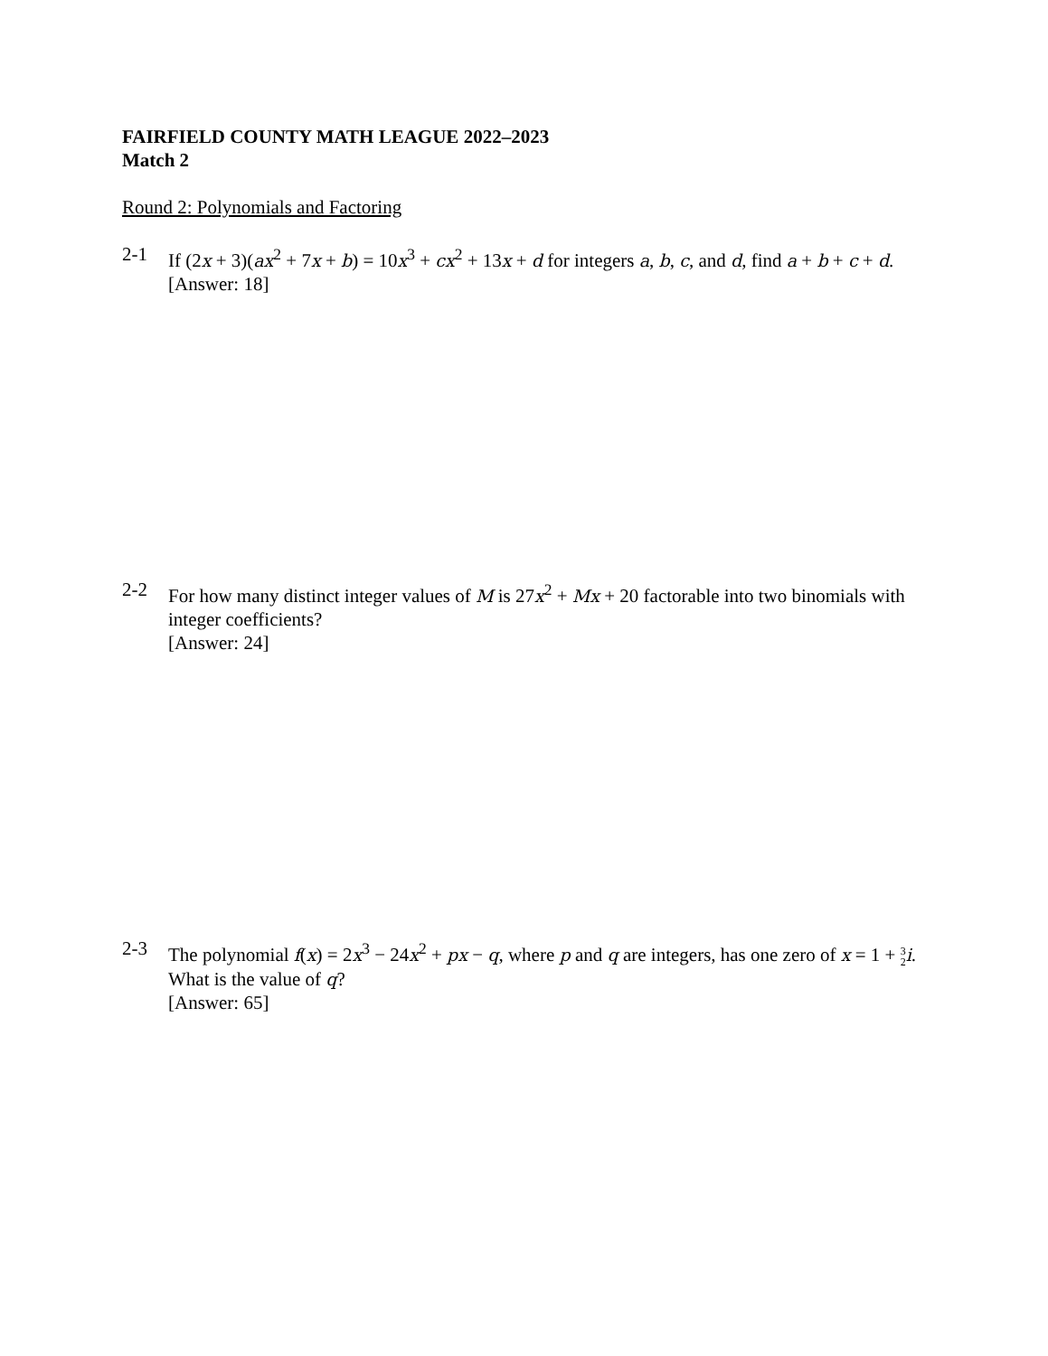FAIRFIELD COUNTY MATH LEAGUE 2022–2023
Match 2
Round 2: Polynomials and Factoring
2-1 If (2x + 3)(ax<sup>2</sup> + 7x + b) = 10x<sup>3</sup> + cx<sup>2</sup> + 13x + d for integers a, b, c, and d, find a + b + c + d.
[Answer: 18]
2-2 For how many distinct integer values of M is 27x<sup>2</sup> + Mx + 20 factorable into two binomials with integer coefficients?
[Answer: 24]
2-3 The polynomial f(x) = 2x<sup>3</sup> − 24x<sup>2</sup> + px − q, where p and q are integers, has one zero of x = 1 + 3 2 i. What is the value of q?
[Answer: 65]